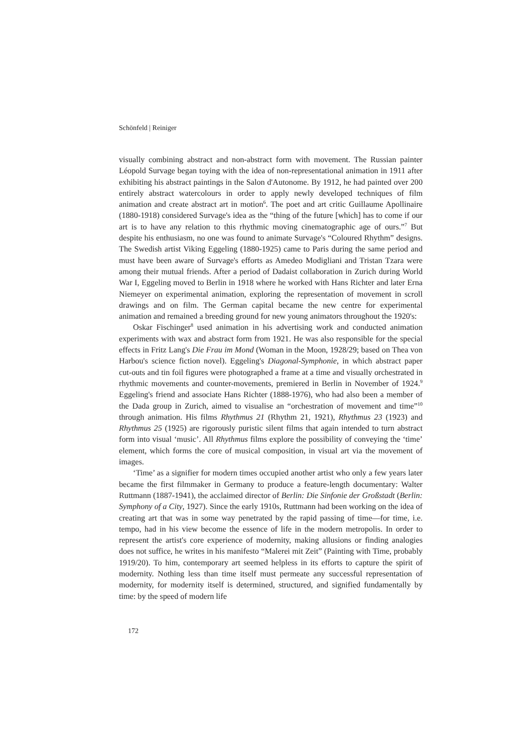Schönfeld | Reiniger
visually combining abstract and non-abstract form with movement. The Russian painter Léopold Survage began toying with the idea of non-representational animation in 1911 after exhibiting his abstract paintings in the Salon d'Autonome. By 1912, he had painted over 200 entirely abstract watercolours in order to apply newly developed techniques of film animation and create abstract art in motion<sup>6</sup>. The poet and art critic Guillaume Apollinaire (1880-1918) considered Survage's idea as the “thing of the future [which] has to come if our art is to have any relation to this rhythmic moving cinematographic age of ours.”<sup>7</sup> But despite his enthusiasm, no one was found to animate Survage's “Coloured Rhythm” designs. The Swedish artist Viking Eggeling (1880-1925) came to Paris during the same period and must have been aware of Survage's efforts as Amedeo Modigliani and Tristan Tzara were among their mutual friends. After a period of Dadaist collaboration in Zurich during World War I, Eggeling moved to Berlin in 1918 where he worked with Hans Richter and later Erna Niemeyer on experimental animation, exploring the representation of movement in scroll drawings and on film. The German capital became the new centre for experimental animation and remained a breeding ground for new young animators throughout the 1920's:
Oskar Fischinger<sup>8</sup> used animation in his advertising work and conducted animation experiments with wax and abstract form from 1921. He was also responsible for the special effects in Fritz Lang's Die Frau im Mond (Woman in the Moon, 1928/29; based on Thea von Harbou's science fiction novel). Eggeling's Diagonal-Symphonie, in which abstract paper cut-outs and tin foil figures were photographed a frame at a time and visually orchestrated in rhythmic movements and counter-movements, premiered in Berlin in November of 1924.<sup>9</sup> Eggeling's friend and associate Hans Richter (1888-1976), who had also been a member of the Dada group in Zurich, aimed to visualise an “orchestration of movement and time”<sup>10</sup> through animation. His films Rhythmus 21 (Rhythm 21, 1921), Rhythmus 23 (1923) and Rhythmus 25 (1925) are rigorously puristic silent films that again intended to turn abstract form into visual ‘music’. All Rhythmus films explore the possibility of conveying the ‘time’ element, which forms the core of musical composition, in visual art via the movement of images.
‘Time’ as a signifier for modern times occupied another artist who only a few years later became the first filmmaker in Germany to produce a feature-length documentary: Walter Ruttmann (1887-1941), the acclaimed director of Berlin: Die Sinfonie der Großstadt (Berlin: Symphony of a City, 1927). Since the early 1910s, Ruttmann had been working on the idea of creating art that was in some way penetrated by the rapid passing of time—for time, i.e. tempo, had in his view become the essence of life in the modern metropolis. In order to represent the artist's core experience of modernity, making allusions or finding analogies does not suffice, he writes in his manifesto “Malerei mit Zeit” (Painting with Time, probably 1919/20). To him, contemporary art seemed helpless in its efforts to capture the spirit of modernity. Nothing less than time itself must permeate any successful representation of modernity, for modernity itself is determined, structured, and signified fundamentally by time: by the speed of modern life
172